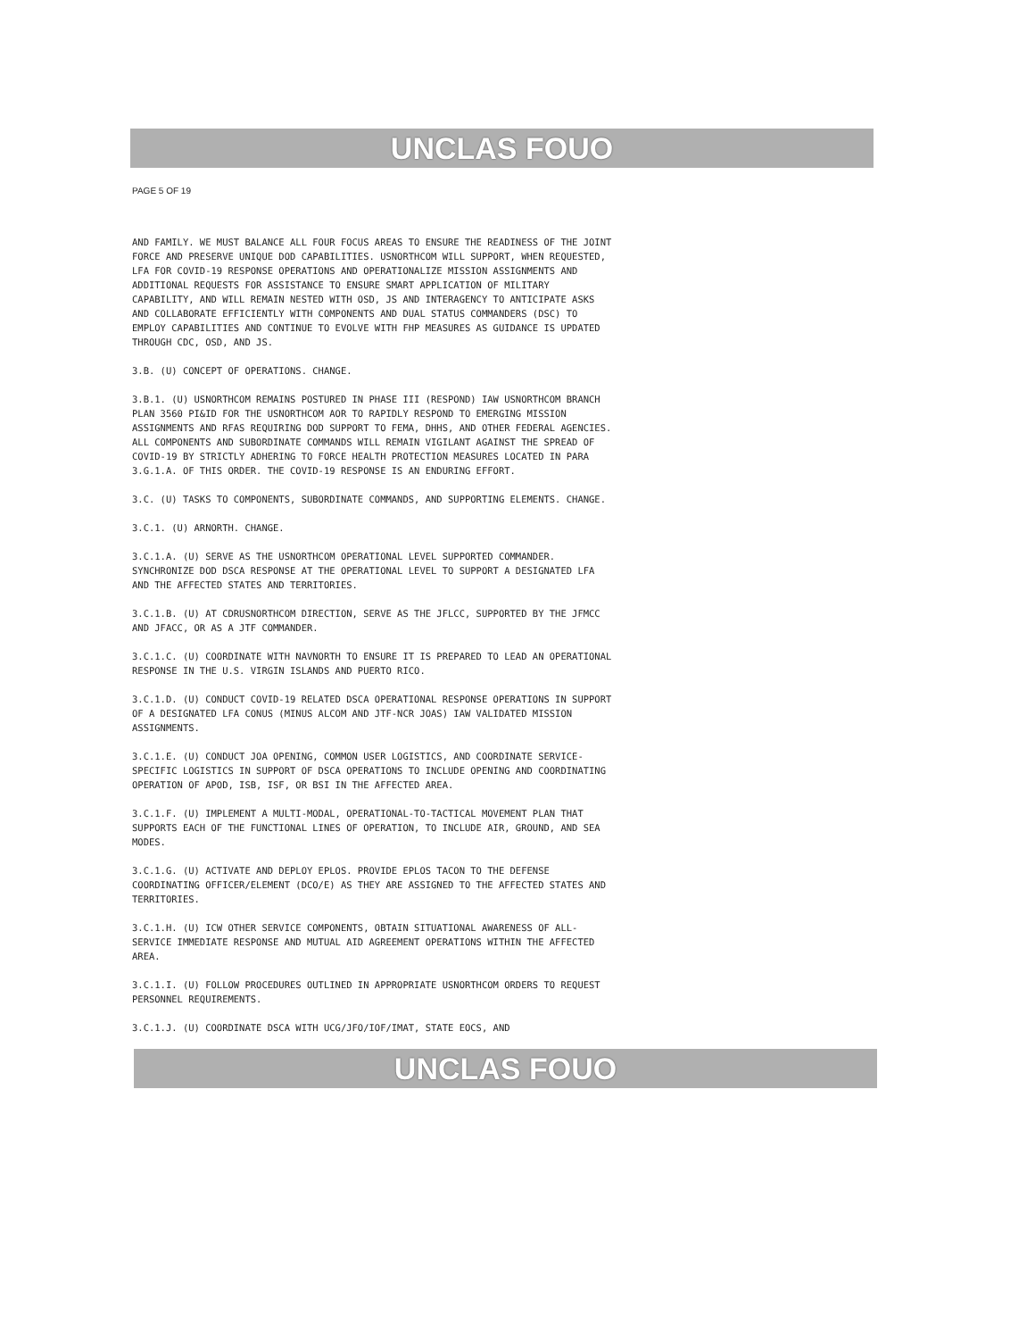UNCLAS FOUO
PAGE 5 OF 19
AND FAMILY. WE MUST BALANCE ALL FOUR FOCUS AREAS TO ENSURE THE READINESS OF THE JOINT FORCE AND PRESERVE UNIQUE DOD CAPABILITIES. USNORTHCOM WILL SUPPORT, WHEN REQUESTED, LFA FOR COVID-19 RESPONSE OPERATIONS AND OPERATIONALIZE MISSION ASSIGNMENTS AND ADDITIONAL REQUESTS FOR ASSISTANCE TO ENSURE SMART APPLICATION OF MILITARY CAPABILITY, AND WILL REMAIN NESTED WITH OSD, JS AND INTERAGENCY TO ANTICIPATE ASKS AND COLLABORATE EFFICIENTLY WITH COMPONENTS AND DUAL STATUS COMMANDERS (DSC) TO EMPLOY CAPABILITIES AND CONTINUE TO EVOLVE WITH FHP MEASURES AS GUIDANCE IS UPDATED THROUGH CDC, OSD, AND JS.
3.B. (U) CONCEPT OF OPERATIONS. CHANGE.
3.B.1. (U) USNORTHCOM REMAINS POSTURED IN PHASE III (RESPOND) IAW USNORTHCOM BRANCH PLAN 3560 PI&ID FOR THE USNORTHCOM AOR TO RAPIDLY RESPOND TO EMERGING MISSION ASSIGNMENTS AND RFAS REQUIRING DOD SUPPORT TO FEMA, DHHS, AND OTHER FEDERAL AGENCIES. ALL COMPONENTS AND SUBORDINATE COMMANDS WILL REMAIN VIGILANT AGAINST THE SPREAD OF COVID-19 BY STRICTLY ADHERING TO FORCE HEALTH PROTECTION MEASURES LOCATED IN PARA 3.G.1.A. OF THIS ORDER. THE COVID-19 RESPONSE IS AN ENDURING EFFORT.
3.C. (U) TASKS TO COMPONENTS, SUBORDINATE COMMANDS, AND SUPPORTING ELEMENTS. CHANGE.
3.C.1. (U) ARNORTH. CHANGE.
3.C.1.A. (U) SERVE AS THE USNORTHCOM OPERATIONAL LEVEL SUPPORTED COMMANDER. SYNCHRONIZE DOD DSCA RESPONSE AT THE OPERATIONAL LEVEL TO SUPPORT A DESIGNATED LFA AND THE AFFECTED STATES AND TERRITORIES.
3.C.1.B. (U) AT CDRUSNORTHCOM DIRECTION, SERVE AS THE JFLCC, SUPPORTED BY THE JFMCC AND JFACC, OR AS A JTF COMMANDER.
3.C.1.C. (U) COORDINATE WITH NAVNORTH TO ENSURE IT IS PREPARED TO LEAD AN OPERATIONAL RESPONSE IN THE U.S. VIRGIN ISLANDS AND PUERTO RICO.
3.C.1.D. (U) CONDUCT COVID-19 RELATED DSCA OPERATIONAL RESPONSE OPERATIONS IN SUPPORT OF A DESIGNATED LFA CONUS (MINUS ALCOM AND JTF-NCR JOAS) IAW VALIDATED MISSION ASSIGNMENTS.
3.C.1.E. (U) CONDUCT JOA OPENING, COMMON USER LOGISTICS, AND COORDINATE SERVICE-SPECIFIC LOGISTICS IN SUPPORT OF DSCA OPERATIONS TO INCLUDE OPENING AND COORDINATING OPERATION OF APOD, ISB, ISF, OR BSI IN THE AFFECTED AREA.
3.C.1.F. (U) IMPLEMENT A MULTI-MODAL, OPERATIONAL-TO-TACTICAL MOVEMENT PLAN THAT SUPPORTS EACH OF THE FUNCTIONAL LINES OF OPERATION, TO INCLUDE AIR, GROUND, AND SEA MODES.
3.C.1.G. (U) ACTIVATE AND DEPLOY EPLOS. PROVIDE EPLOS TACON TO THE DEFENSE COORDINATING OFFICER/ELEMENT (DCO/E) AS THEY ARE ASSIGNED TO THE AFFECTED STATES AND TERRITORIES.
3.C.1.H. (U) ICW OTHER SERVICE COMPONENTS, OBTAIN SITUATIONAL AWARENESS OF ALL-SERVICE IMMEDIATE RESPONSE AND MUTUAL AID AGREEMENT OPERATIONS WITHIN THE AFFECTED AREA.
3.C.1.I. (U) FOLLOW PROCEDURES OUTLINED IN APPROPRIATE USNORTHCOM ORDERS TO REQUEST PERSONNEL REQUIREMENTS.
3.C.1.J. (U) COORDINATE DSCA WITH UCG/JFO/IOF/IMAT, STATE EOCS, AND
UNCLAS FOUO